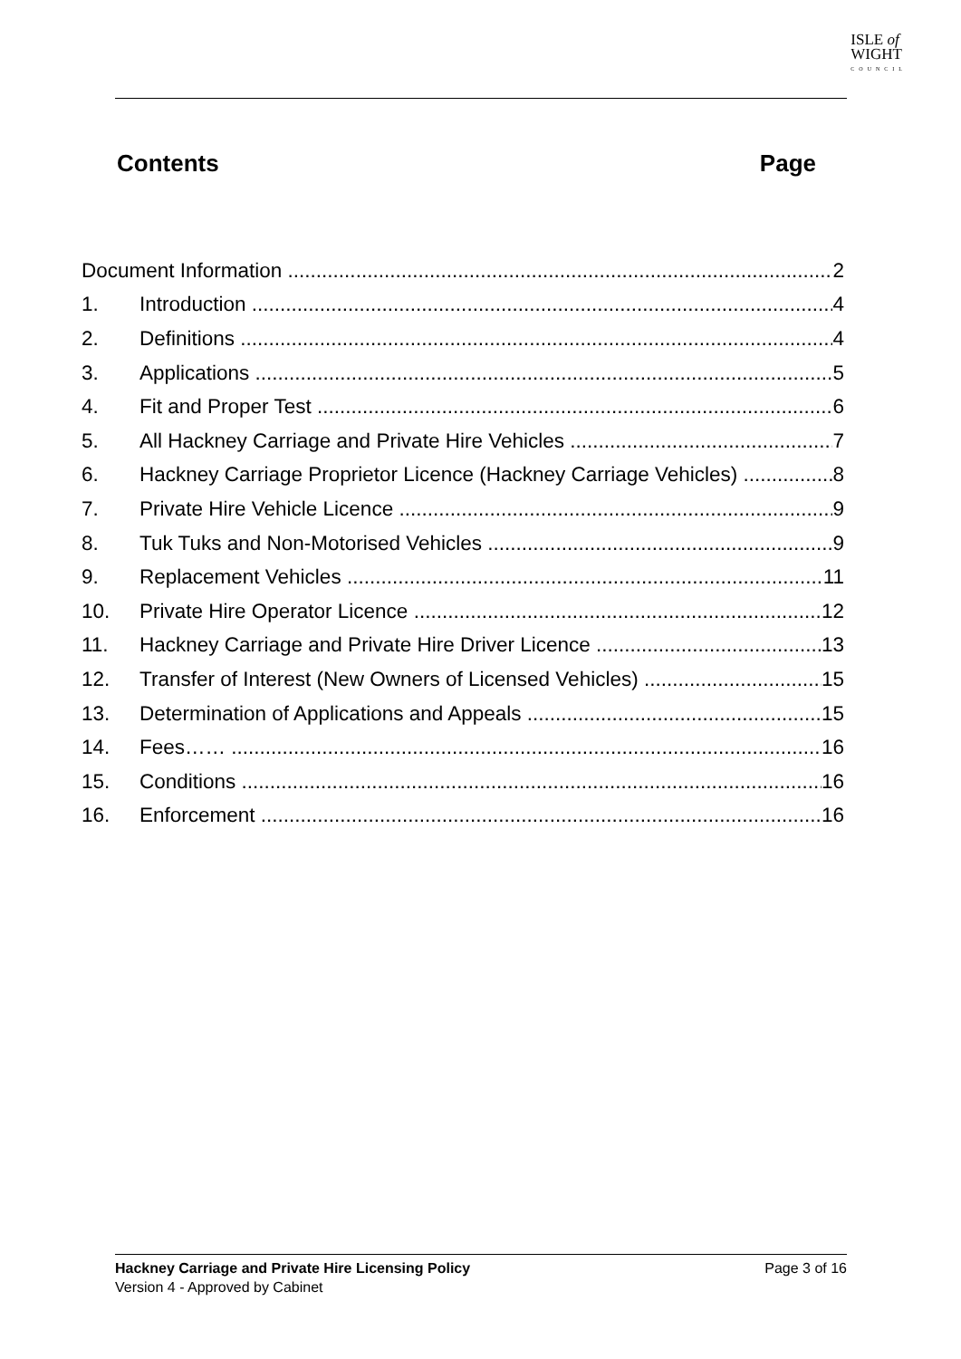ISLE of
WIGHT
COUNCIL
Contents Page
Document Information 2
1. Introduction 4
2. Definitions 4
3. Applications 5
4. Fit and Proper Test 6
5. All Hackney Carriage and Private Hire Vehicles 7
6. Hackney Carriage Proprietor Licence (Hackney Carriage Vehicles) 8
7. Private Hire Vehicle Licence 9
8. Tuk Tuks and Non-Motorised Vehicles 9
9. Replacement Vehicles 11
10. Private Hire Operator Licence 12
11. Hackney Carriage and Private Hire Driver Licence 13
12. Transfer of Interest (New Owners of Licensed Vehicles) 15
13. Determination of Applications and Appeals 15
14. Fees…… 16
15. Conditions 16
16. Enforcement 16
Page 3 of 16 Hackney Carriage and Private Hire Licensing Policy
Version 4 - Approved by Cabinet